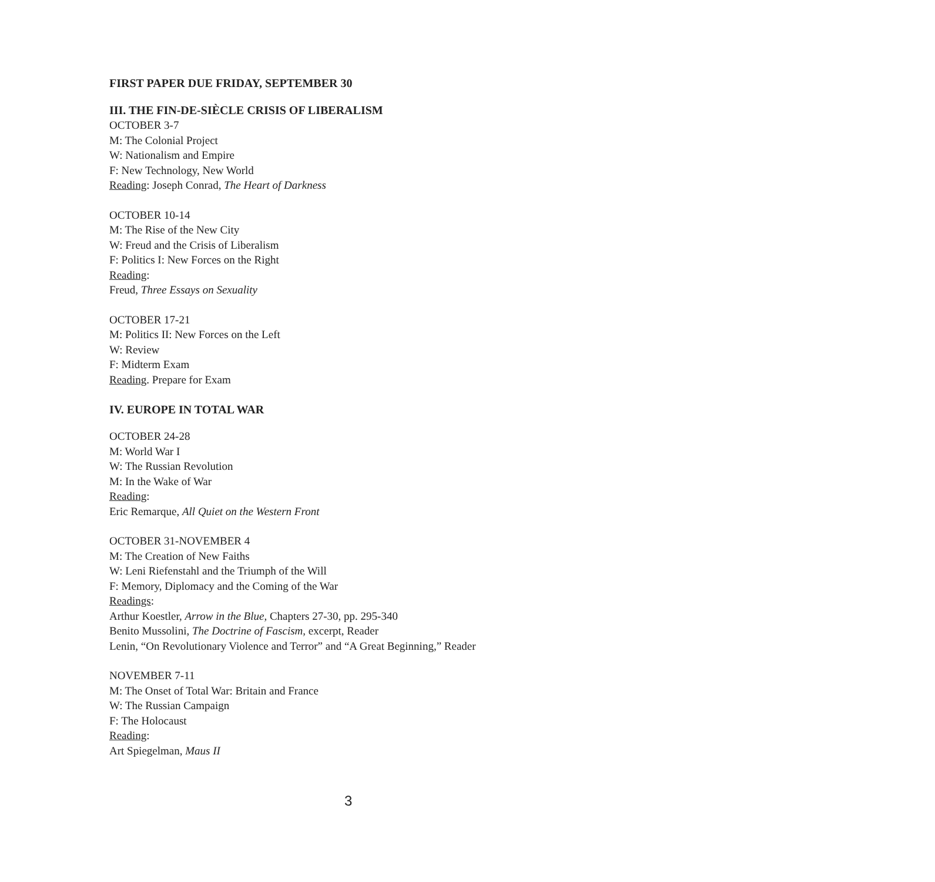FIRST PAPER DUE FRIDAY, SEPTEMBER 30
III. THE FIN-DE-SIÈCLE CRISIS OF LIBERALISM
OCTOBER 3-7
M: The Colonial Project
W: Nationalism and Empire
F: New Technology, New World
Reading: Joseph Conrad, The Heart of Darkness
OCTOBER 10-14
M: The Rise of the New City
W: Freud and the Crisis of Liberalism
F: Politics I: New Forces on the Right
Reading:
Freud, Three Essays on Sexuality
OCTOBER 17-21
M: Politics II: New Forces on the Left
W: Review
F: Midterm Exam
Reading. Prepare for Exam
IV. EUROPE IN TOTAL WAR
OCTOBER 24-28
M: World War I
W: The Russian Revolution
M: In the Wake of War
Reading:
Eric Remarque, All Quiet on the Western Front
OCTOBER 31-NOVEMBER 4
M: The Creation of New Faiths
W: Leni Riefenstahl and the Triumph of the Will
F: Memory, Diplomacy and the Coming of the War
Readings:
Arthur Koestler, Arrow in the Blue, Chapters 27-30, pp. 295-340
Benito Mussolini, The Doctrine of Fascism, excerpt, Reader
Lenin, “On Revolutionary Violence and Terror” and “A Great Beginning,” Reader
NOVEMBER 7-11
M: The Onset of Total War: Britain and France
W: The Russian Campaign
F: The Holocaust
Reading:
Art Spiegelman, Maus II
3